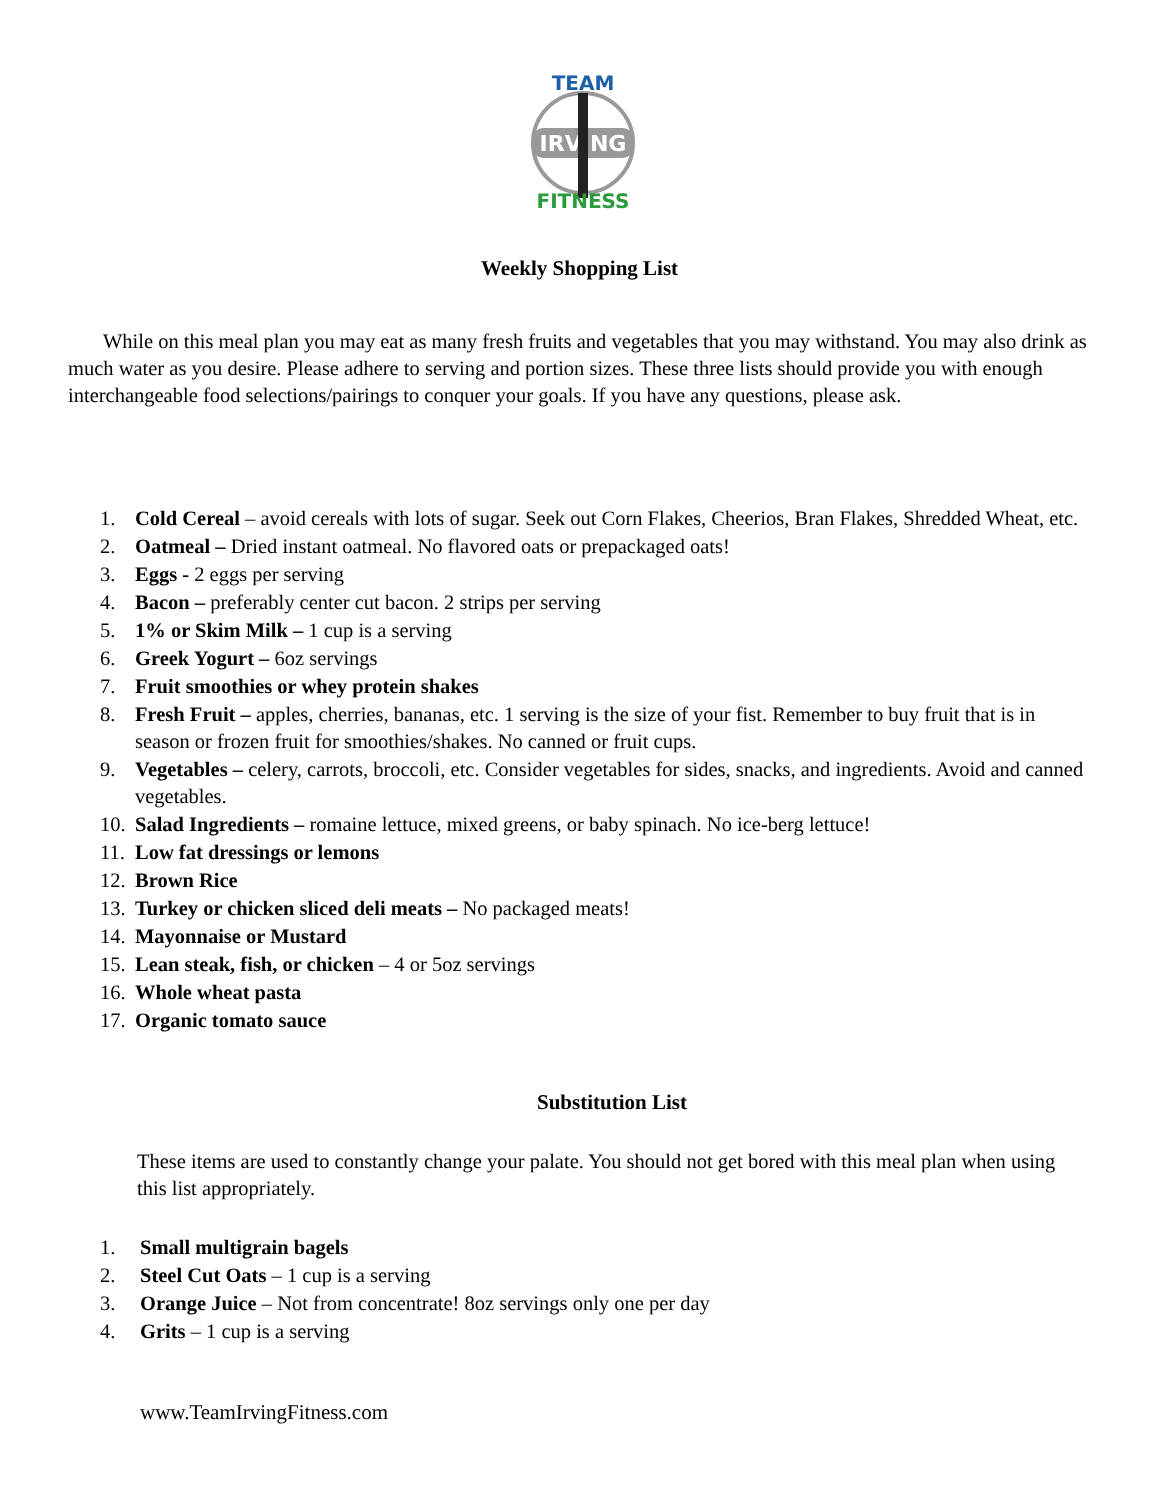IRVING
TEAM
FITNESS
Weekly Shopping List
While on this meal plan you may eat as many fresh fruits and vegetables that you may withstand. You may also drink as much water as you desire. Please adhere to serving and portion sizes. These three lists should provide you with enough interchangeable food selections/pairings to conquer your goals. If you have any questions, please ask.
1. Cold Cereal – avoid cereals with lots of sugar. Seek out Corn Flakes, Cheerios, Bran Flakes, Shredded Wheat, etc.
2. Oatmeal – Dried instant oatmeal. No flavored oats or prepackaged oats!
3. Eggs - 2 eggs per serving
4. Bacon – preferably center cut bacon. 2 strips per serving
5. 1% or Skim Milk – 1 cup is a serving
6. Greek Yogurt – 6oz servings
7. Fruit smoothies or whey protein shakes
8. Fresh Fruit – apples, cherries, bananas, etc. 1 serving is the size of your fist. Remember to buy fruit that is in season or frozen fruit for smoothies/shakes. No canned or fruit cups.
9. Vegetables – celery, carrots, broccoli, etc. Consider vegetables for sides, snacks, and ingredients. Avoid and canned vegetables.
10. Salad Ingredients – romaine lettuce, mixed greens, or baby spinach. No ice-berg lettuce!
11. Low fat dressings or lemons
12. Brown Rice
13. Turkey or chicken sliced deli meats – No packaged meats!
14. Mayonnaise or Mustard
15. Lean steak, fish, or chicken – 4 or 5oz servings
16. Whole wheat pasta
17. Organic tomato sauce
Substitution List
These items are used to constantly change your palate. You should not get bored with this meal plan when using this list appropriately.
1. Small multigrain bagels
2. Steel Cut Oats – 1 cup is a serving
3. Orange Juice – Not from concentrate! 8oz servings only one per day
4. Grits – 1 cup is a serving
www.TeamIrvingFitness.com